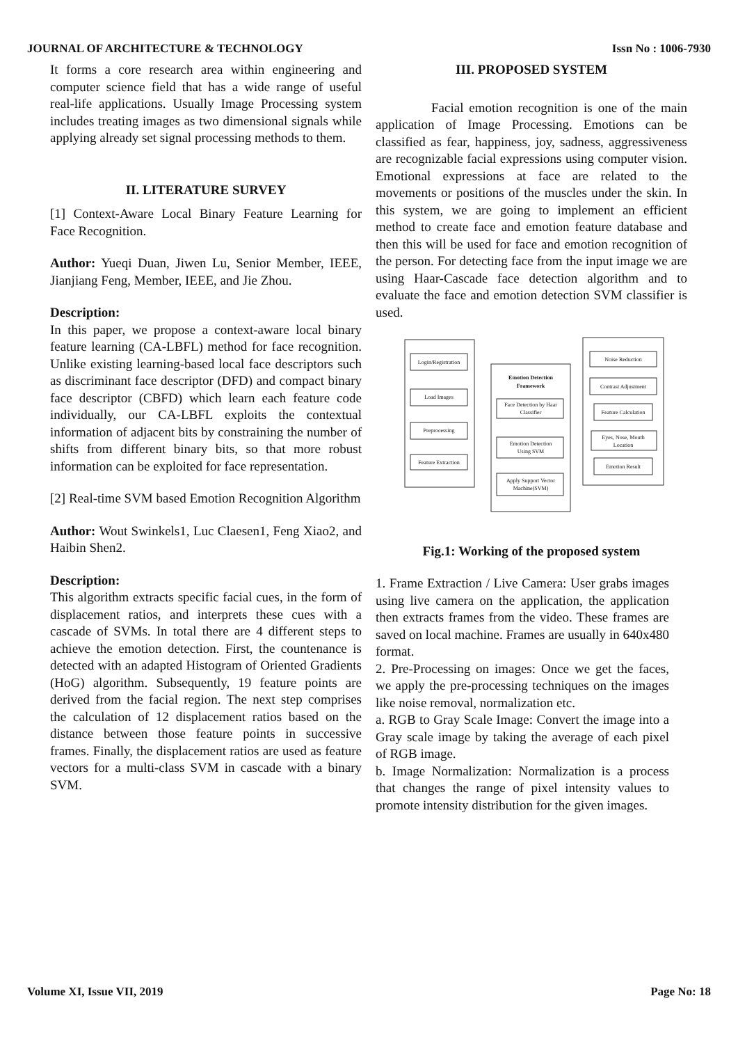JOURNAL OF ARCHITECTURE & TECHNOLOGY Issn No : 1006-7930
It forms a core research area within engineering and computer science field that has a wide range of useful real-life applications. Usually Image Processing system includes treating images as two dimensional signals while applying already set signal processing methods to them.
II. LITERATURE SURVEY
[1] Context-Aware Local Binary Feature Learning for Face Recognition.
Author: Yueqi Duan, Jiwen Lu, Senior Member, IEEE, Jianjiang Feng, Member, IEEE, and Jie Zhou.
Description:
In this paper, we propose a context-aware local binary feature learning (CA-LBFL) method for face recognition. Unlike existing learning-based local face descriptors such as discriminant face descriptor (DFD) and compact binary face descriptor (CBFD) which learn each feature code individually, our CA-LBFL exploits the contextual information of adjacent bits by constraining the number of shifts from different binary bits, so that more robust information can be exploited for face representation.
[2] Real-time SVM based Emotion Recognition Algorithm
Author: Wout Swinkels1, Luc Claesen1, Feng Xiao2, and Haibin Shen2.
Description:
This algorithm extracts specific facial cues, in the form of displacement ratios, and interprets these cues with a cascade of SVMs. In total there are 4 different steps to achieve the emotion detection. First, the countenance is detected with an adapted Histogram of Oriented Gradients (HoG) algorithm. Subsequently, 19 feature points are derived from the facial region. The next step comprises the calculation of 12 displacement ratios based on the distance between those feature points in successive frames. Finally, the displacement ratios are used as feature vectors for a multi-class SVM in cascade with a binary SVM.
III. PROPOSED SYSTEM
Facial emotion recognition is one of the main application of Image Processing. Emotions can be classified as fear, happiness, joy, sadness, aggressiveness are recognizable facial expressions using computer vision. Emotional expressions at face are related to the movements or positions of the muscles under the skin. In this system, we are going to implement an efficient method to create face and emotion feature database and then this will be used for face and emotion recognition of the person. For detecting face from the input image we are using Haar-Cascade face detection algorithm and to evaluate the face and emotion detection SVM classifier is used.
Login/Registration
Load Images
Preprocessing
Feature Extraction
Emotion Detection
Framework
Face Detection by Haar
Classifier
Emotion Detection
Using SVM
Apply Support Vector
Machine(SVM)
Noise Reduction
Contrast Adjustment
Feature Calculation
Eyes, Nose, Mouth
Location
Emotion Result
Fig.1: Working of the proposed system
1. Frame Extraction / Live Camera: User grabs images using live camera on the application, the application then extracts frames from the video. These frames are saved on local machine. Frames are usually in 640x480 format.
2. Pre-Processing on images: Once we get the faces, we apply the pre-processing techniques on the images like noise removal, normalization etc.
a. RGB to Gray Scale Image: Convert the image into a Gray scale image by taking the average of each pixel of RGB image.
b. Image Normalization: Normalization is a process that changes the range of pixel intensity values to promote intensity distribution for the given images.
Volume XI, Issue VII, 2019 Page No: 18